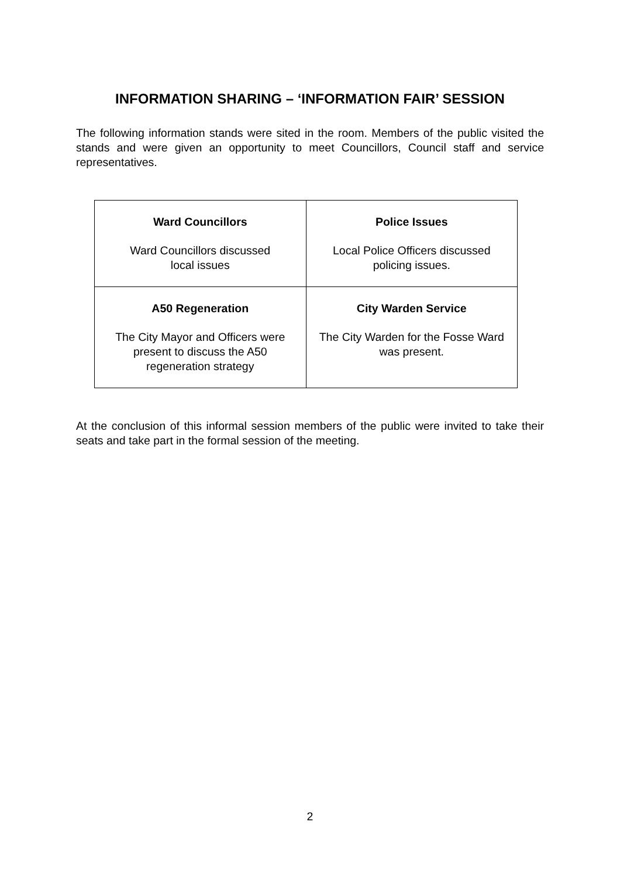INFORMATION SHARING – ‘INFORMATION FAIR’ SESSION
The following information stands were sited in the room. Members of the public visited the stands and were given an opportunity to meet Councillors, Council staff and service representatives.
| Ward Councillors Ward Councillors discussed local issues | Police Issues Local Police Officers discussed policing issues. |
| A50 Regeneration The City Mayor and Officers were present to discuss the A50 regeneration strategy | City Warden Service The City Warden for the Fosse Ward was present. |
At the conclusion of this informal session members of the public were invited to take their seats and take part in the formal session of the meeting.
2